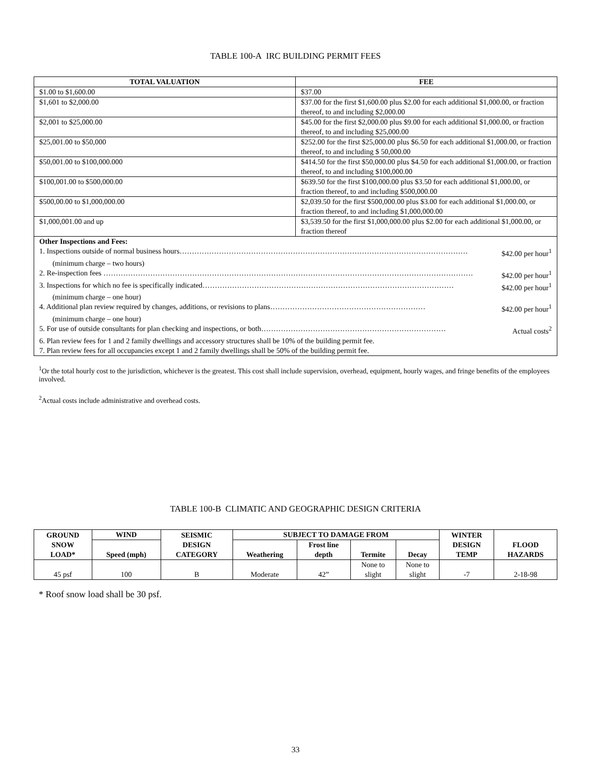TABLE 100-A IRC BUILDING PERMIT FEES
| TOTAL VALUATION | FEE |
| --- | --- |
| $1.00 to $1,600.00 | $37.00 |
| $1,601 to $2,000.00 | $37.00 for the first $1,600.00 plus $2.00 for each additional $1,000.00, or fraction thereof, to and including $2,000.00 |
| $2,001 to $25,000.00 | $45.00 for the first $2,000.00 plus $9.00 for each additional $1,000.00, or fraction thereof, to and including $25,000.00 |
| $25,001.00 to $50,000 | $252.00 for the first $25,000.00 plus $6.50 for each additional $1,000.00, or fraction thereof, to and including $ 50,000.00 |
| $50,001.00 to $100,000.000 | $414.50 for the first $50,000.00 plus $4.50 for each additional $1,000.00, or fraction thereof, to and including $100,000.00 |
| $100,001.00 to $500,000.00 | $639.50 for the first $100,000.00 plus $3.50 for each additional $1,000.00, or fraction thereof, to and including $500,000.00 |
| $500,00.00 to $1,000,000.00 | $2,039.50 for the first $500,000.00 plus $3.00 for each additional $1,000.00, or fraction thereof, to and including $1,000,000.00 |
| $1,000,001.00 and up | $3,539.50 for the first $1,000,000.00 plus $2.00 for each additional $1,000.00, or fraction thereof |
| Other Inspections and Fees: 1. Inspections outside of normal business hours……………………………………………………………………………………………………… $42.00 per hour<sup>1</sup> (minimum charge – two hours) 2. Re-inspection fees …………………………………………………………………………………………………………………………………… $42.00 per hour<sup>1</sup> 3. Inspections for which no fee is specifically indicated………………………………………………………………………………………… $42.00 per hour<sup>1</sup> (minimum charge – one hour) 4. Additional plan review required by changes, additions, or revisions to plans……………………………………………………… $42.00 per hour<sup>1</sup> (minimum charge – one hour) 5. For use of outside consultants for plan checking and inspections, or both………………………………………………………………… Actual costs<sup>2</sup> 6. Plan review fees for 1 and 2 family dwellings and accessory structures shall be 10% of the building permit fee. 7. Plan review fees for all occupancies except 1 and 2 family dwellings shall be 50% of the building permit fee. | |
<sup>1</sup> Or the total hourly cost to the jurisdiction, whichever is the greatest. This cost shall include supervision, overhead, equipment, hourly wages, and fringe benefits of the employees involved.
<sup>2</sup> Actual costs include administrative and overhead costs.
TABLE 100-B CLIMATIC AND GEOGRAPHIC DESIGN CRITERIA
| GROUND SNOW LOAD* | WIND | SEISMIC DESIGN CATEGORY | SUBJECT TO DAMAGE FROM | | | | WINTER DESIGN TEMP | FLOOD HAZARDS |
| --- | --- | --- | --- | --- | --- | --- | --- | --- |
| | Speed (mph) | | Weathering | Frost line depth | Termite | Decay | | |
| 45 psf | 100 | B | Moderate | 42” | None to slight | None to slight | -7 | 2-18-98 |
* Roof snow load shall be 30 psf.
33